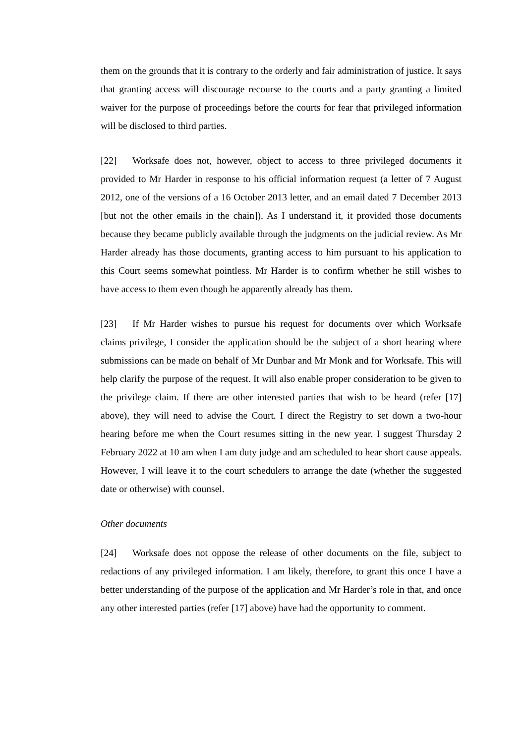them on the grounds that it is contrary to the orderly and fair administration of justice. It says that granting access will discourage recourse to the courts and a party granting a limited waiver for the purpose of proceedings before the courts for fear that privileged information will be disclosed to third parties.
[22] Worksafe does not, however, object to access to three privileged documents it provided to Mr Harder in response to his official information request (a letter of 7 August 2012, one of the versions of a 16 October 2013 letter, and an email dated 7 December 2013 [but not the other emails in the chain]). As I understand it, it provided those documents because they became publicly available through the judgments on the judicial review. As Mr Harder already has those documents, granting access to him pursuant to his application to this Court seems somewhat pointless. Mr Harder is to confirm whether he still wishes to have access to them even though he apparently already has them.
[23] If Mr Harder wishes to pursue his request for documents over which Worksafe claims privilege, I consider the application should be the subject of a short hearing where submissions can be made on behalf of Mr Dunbar and Mr Monk and for Worksafe. This will help clarify the purpose of the request. It will also enable proper consideration to be given to the privilege claim. If there are other interested parties that wish to be heard (refer [17] above), they will need to advise the Court. I direct the Registry to set down a two-hour hearing before me when the Court resumes sitting in the new year. I suggest Thursday 2 February 2022 at 10 am when I am duty judge and am scheduled to hear short cause appeals. However, I will leave it to the court schedulers to arrange the date (whether the suggested date or otherwise) with counsel.
Other documents
[24] Worksafe does not oppose the release of other documents on the file, subject to redactions of any privileged information. I am likely, therefore, to grant this once I have a better understanding of the purpose of the application and Mr Harder’s role in that, and once any other interested parties (refer [17] above) have had the opportunity to comment.